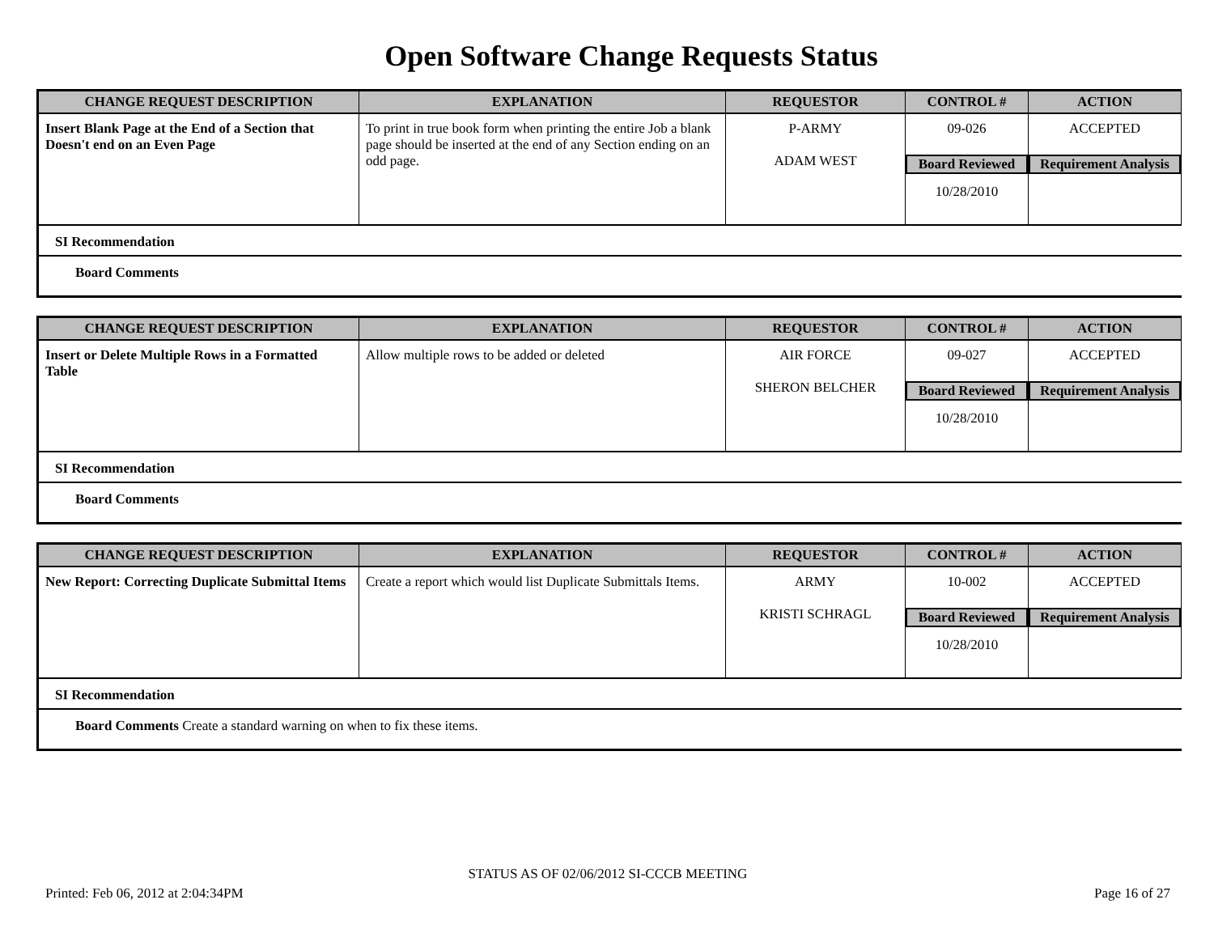Open Software Change Requests Status
| CHANGE REQUEST DESCRIPTION | EXPLANATION | REQUESTOR | CONTROL # | ACTION |
| --- | --- | --- | --- | --- |
| Insert Blank Page at the End of a Section that Doesn't end on an Even Page | To print in true book form when printing the entire Job a blank page should be inserted at the end of any Section ending on an odd page. | P-ARMY ADAM WEST | 09-026 Board Reviewed 10/28/2010 | ACCEPTED Requirement Analysis |
SI Recommendation
Board Comments
| CHANGE REQUEST DESCRIPTION | EXPLANATION | REQUESTOR | CONTROL # | ACTION |
| --- | --- | --- | --- | --- |
| Insert or Delete Multiple Rows in a Formatted Table | Allow multiple rows to be added or deleted | AIR FORCE SHERON BELCHER | 09-027 Board Reviewed 10/28/2010 | ACCEPTED Requirement Analysis |
SI Recommendation
Board Comments
| CHANGE REQUEST DESCRIPTION | EXPLANATION | REQUESTOR | CONTROL # | ACTION |
| --- | --- | --- | --- | --- |
| New Report: Correcting Duplicate Submittal Items | Create a report which would list Duplicate Submittals Items. | ARMY KRISTI SCHRAGL | 10-002 Board Reviewed 10/28/2010 | ACCEPTED Requirement Analysis |
SI Recommendation
Board Comments Create a standard warning on when to fix these items.
STATUS AS OF 02/06/2012 SI-CCCB MEETING
Printed: Feb 06, 2012 at 2:04:34PM Page 16 of 27